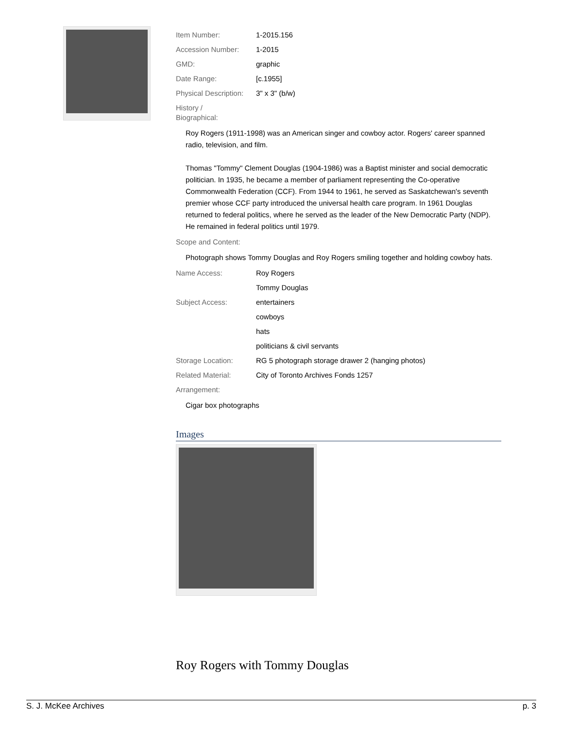| Item Number: | 1-2015.156 |
| Accession Number: | 1-2015 |
| GMD: | graphic |
| Date Range: | [c.1955] |
| Physical Description: | 3" x 3" (b/w) |
| History / Biographical: | |
Roy Rogers (1911-1998) was an American singer and cowboy actor. Rogers' career spanned radio, television, and film.
Thomas "Tommy" Clement Douglas (1904-1986) was a Baptist minister and social democratic politician. In 1935, he became a member of parliament representing the Co-operative Commonwealth Federation (CCF). From 1944 to 1961, he served as Saskatchewan's seventh premier whose CCF party introduced the universal health care program. In 1961 Douglas returned to federal politics, where he served as the leader of the New Democratic Party (NDP). He remained in federal politics until 1979.
| Scope and Content: | |
Photograph shows Tommy Douglas and Roy Rogers smiling together and holding cowboy hats.
| Name Access: | Roy Rogers |
| | Tommy Douglas |
| Subject Access: | entertainers |
| | cowboys |
| | hats |
| | politicians & civil servants |
| Storage Location: | RG 5 photograph storage drawer 2 (hanging photos) |
| Related Material: | City of Toronto Archives Fonds 1257 |
| Arrangement: | |
Cigar box photographs
Images
Roy Rogers with Tommy Douglas
S. J. McKee Archives p. 3